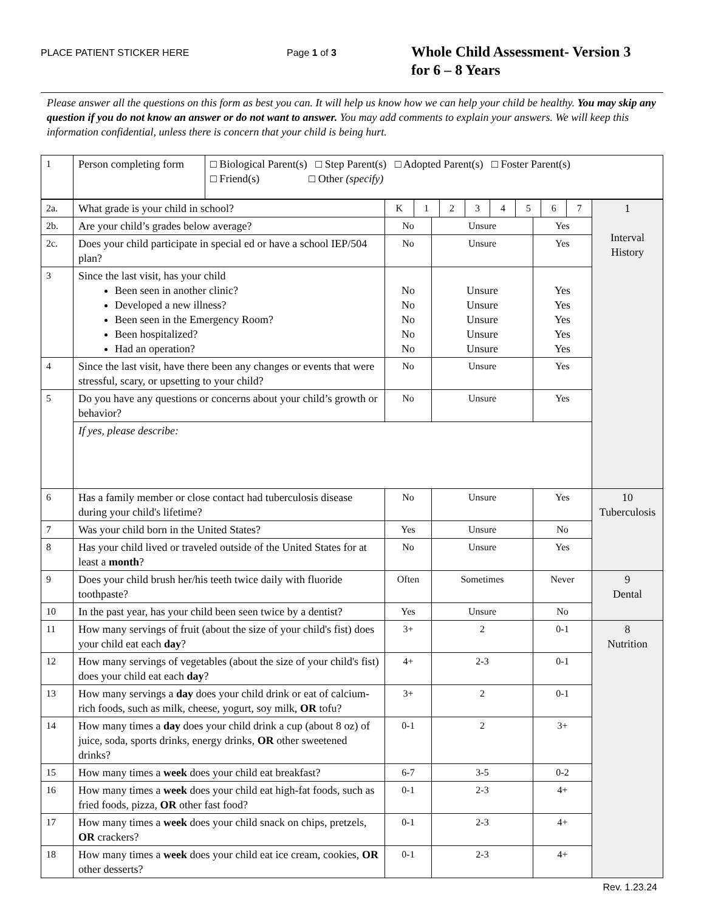PLACE PATIENT STICKER HERE Page 1 of 3
Whole Child Assessment- Version 3
for 6 – 8 Years
Please answer all the questions on this form as best you can. It will help us know how we can help your child be healthy. You may skip any question if you do not know an answer or do not want to answer. You may add comments to explain your answers. We will keep this information confidential, unless there is concern that your child is being hurt.
| 1 | Person completing form | □ Biological Parent(s) □ Step Parent(s) □ Adopted Parent(s) □ Foster Parent(s) □ Friend(s) □ Other (specify) |
| 2a. | What grade is your child in school? | / K / 1 / 2 / 3 / 4 / 5 / 6 / 7 / | | | 1 Interval History |
| 2b. | Are your child’s grades below average? | No | Unsure | Yes | |
| 2c. | Does your child participate in special ed or have a school IEP/504 plan? | No | Unsure | Yes | |
| 3 | Since the last visit, has your child Been seen in another clinic? Developed a new illness? Been seen in the Emergency Room? Been hospitalized? Had an operation? | No No No No No | Unsure Unsure Unsure Unsure Unsure | Yes Yes Yes Yes Yes | |
| 4 | Since the last visit, have there been any changes or events that were stressful, scary, or upsetting to your child? | No | Unsure | Yes | |
| 5 | Do you have any questions or concerns about your child’s growth or behavior? | No | Unsure | Yes | |
| | If yes, please describe: | | | | |
| 6 | Has a family member or close contact had tuberculosis disease during your child's lifetime? | No | Unsure | Yes | 10 Tuberculosis |
| 7 | Was your child born in the United States? | Yes | Unsure | No | |
| 8 | Has your child lived or traveled outside of the United States for at least a month ? | No | Unsure | Yes | |
| 9 | Does your child brush her/his teeth twice daily with fluoride toothpaste? | Often | Sometimes | Never | 9 Dental |
| 10 | In the past year, has your child been seen twice by a dentist? | Yes | Unsure | No | |
| 11 | How many servings of fruit (about the size of your child's fist) does your child eat each day ? | 3+ | 2 | 0-1 | 8 Nutrition |
| 12 | How many servings of vegetables (about the size of your child's fist) does your child eat each day ? | 4+ | 2-3 | 0-1 | |
| 13 | How many servings a day does your child drink or eat of calcium-rich foods, such as milk, cheese, yogurt, soy milk, OR tofu? | 3+ | 2 | 0-1 | |
| 14 | How many times a day does your child drink a cup (about 8 oz) of juice, soda, sports drinks, energy drinks, OR other sweetened drinks? | 0-1 | 2 | 3+ | |
| 15 | How many times a week does your child eat breakfast? | 6-7 | 3-5 | 0-2 | |
| 16 | How many times a week does your child eat high-fat foods, such as fried foods, pizza, OR other fast food? | 0-1 | 2-3 | 4+ | |
| 17 | How many times a week does your child snack on chips, pretzels, OR crackers? | 0-1 | 2-3 | 4+ | |
| 18 | How many times a week does your child eat ice cream, cookies, OR other desserts? | 0-1 | 2-3 | 4+ | |
Rev. 1.23.24